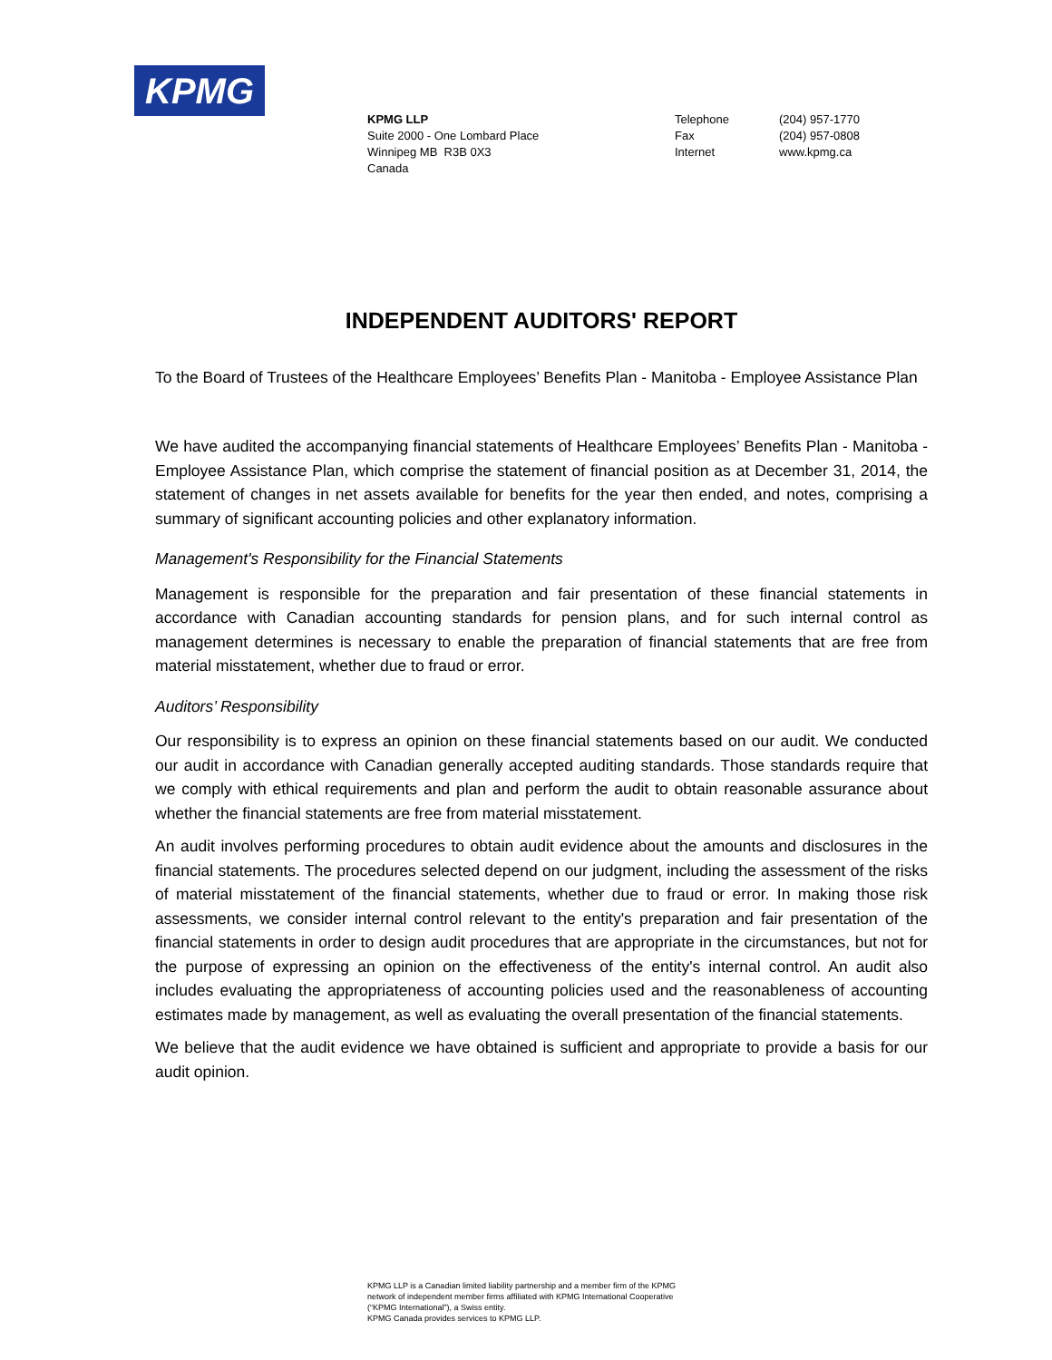KPMG
KPMG LLP
Suite 2000 - One Lombard Place
Winnipeg MB R3B 0X3
Canada
Telephone
Fax
Internet
(204) 957-1770
(204) 957-0808
www.kpmg.ca
INDEPENDENT AUDITORS' REPORT
To the Board of Trustees of the Healthcare Employees’ Benefits Plan - Manitoba - Employee Assistance Plan
We have audited the accompanying financial statements of Healthcare Employees’ Benefits Plan - Manitoba - Employee Assistance Plan, which comprise the statement of financial position as at December 31, 2014, the statement of changes in net assets available for benefits for the year then ended, and notes, comprising a summary of significant accounting policies and other explanatory information.
Management's Responsibility for the Financial Statements
Management is responsible for the preparation and fair presentation of these financial statements in accordance with Canadian accounting standards for pension plans, and for such internal control as management determines is necessary to enable the preparation of financial statements that are free from material misstatement, whether due to fraud or error.
Auditors’ Responsibility
Our responsibility is to express an opinion on these financial statements based on our audit. We conducted our audit in accordance with Canadian generally accepted auditing standards. Those standards require that we comply with ethical requirements and plan and perform the audit to obtain reasonable assurance about whether the financial statements are free from material misstatement.
An audit involves performing procedures to obtain audit evidence about the amounts and disclosures in the financial statements. The procedures selected depend on our judgment, including the assessment of the risks of material misstatement of the financial statements, whether due to fraud or error. In making those risk assessments, we consider internal control relevant to the entity's preparation and fair presentation of the financial statements in order to design audit procedures that are appropriate in the circumstances, but not for the purpose of expressing an opinion on the effectiveness of the entity's internal control. An audit also includes evaluating the appropriateness of accounting policies used and the reasonableness of accounting estimates made by management, as well as evaluating the overall presentation of the financial statements.
We believe that the audit evidence we have obtained is sufficient and appropriate to provide a basis for our audit opinion.
KPMG LLP is a Canadian limited liability partnership and a member firm of the KPMG
network of independent member firms affiliated with KPMG International Cooperative
(“KPMG International”), a Swiss entity.
KPMG Canada provides services to KPMG LLP.